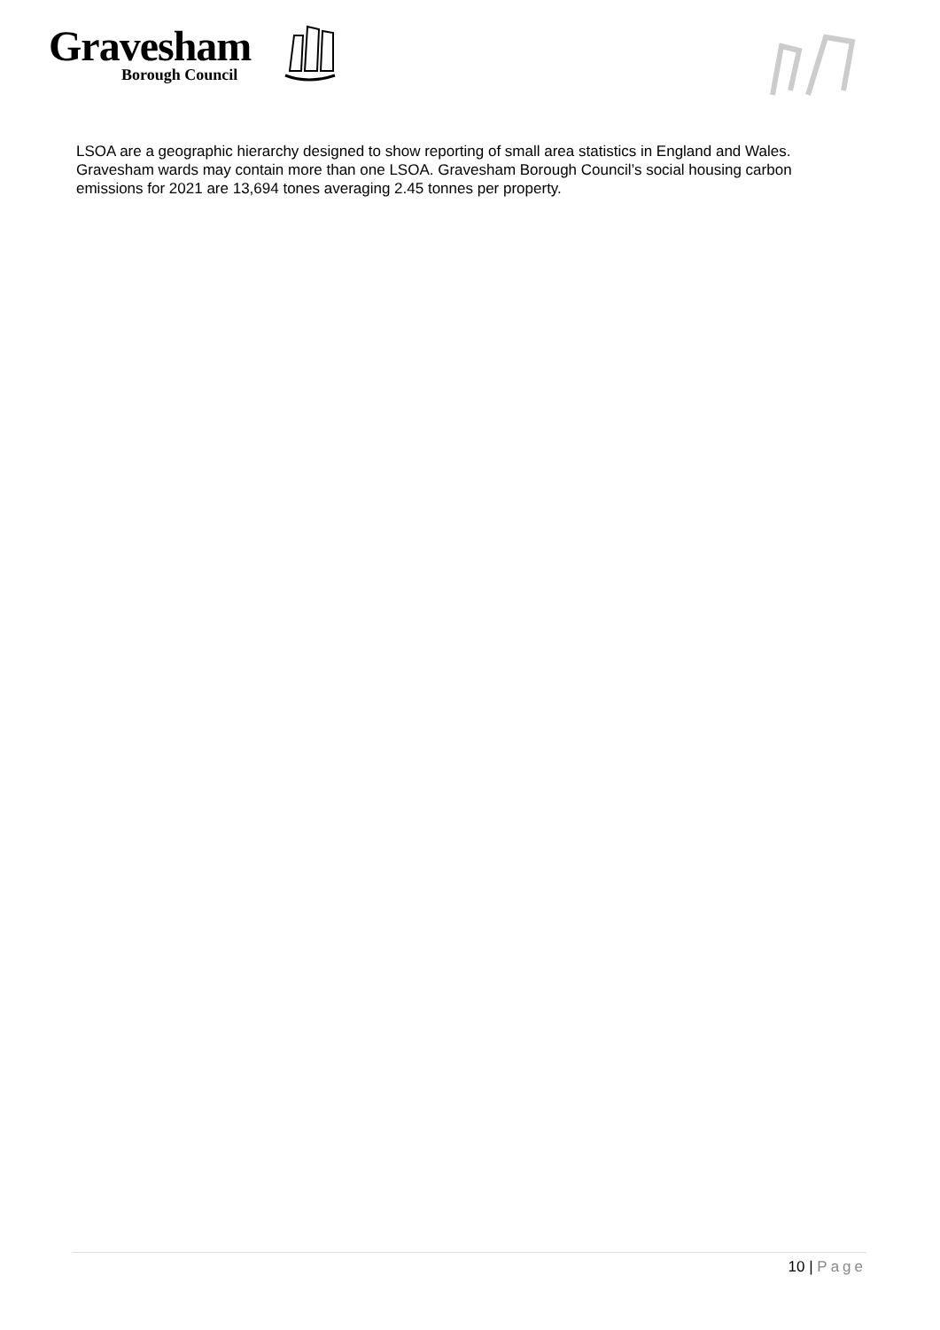Gravesham
Borough Council
LSOA are a geographic hierarchy designed to show reporting of small area statistics in England and Wales. Gravesham wards may contain more than one LSOA. Gravesham Borough Council’s social housing carbon emissions for 2021 are 13,694 tones averaging 2.45 tonnes per property.
10 | Page